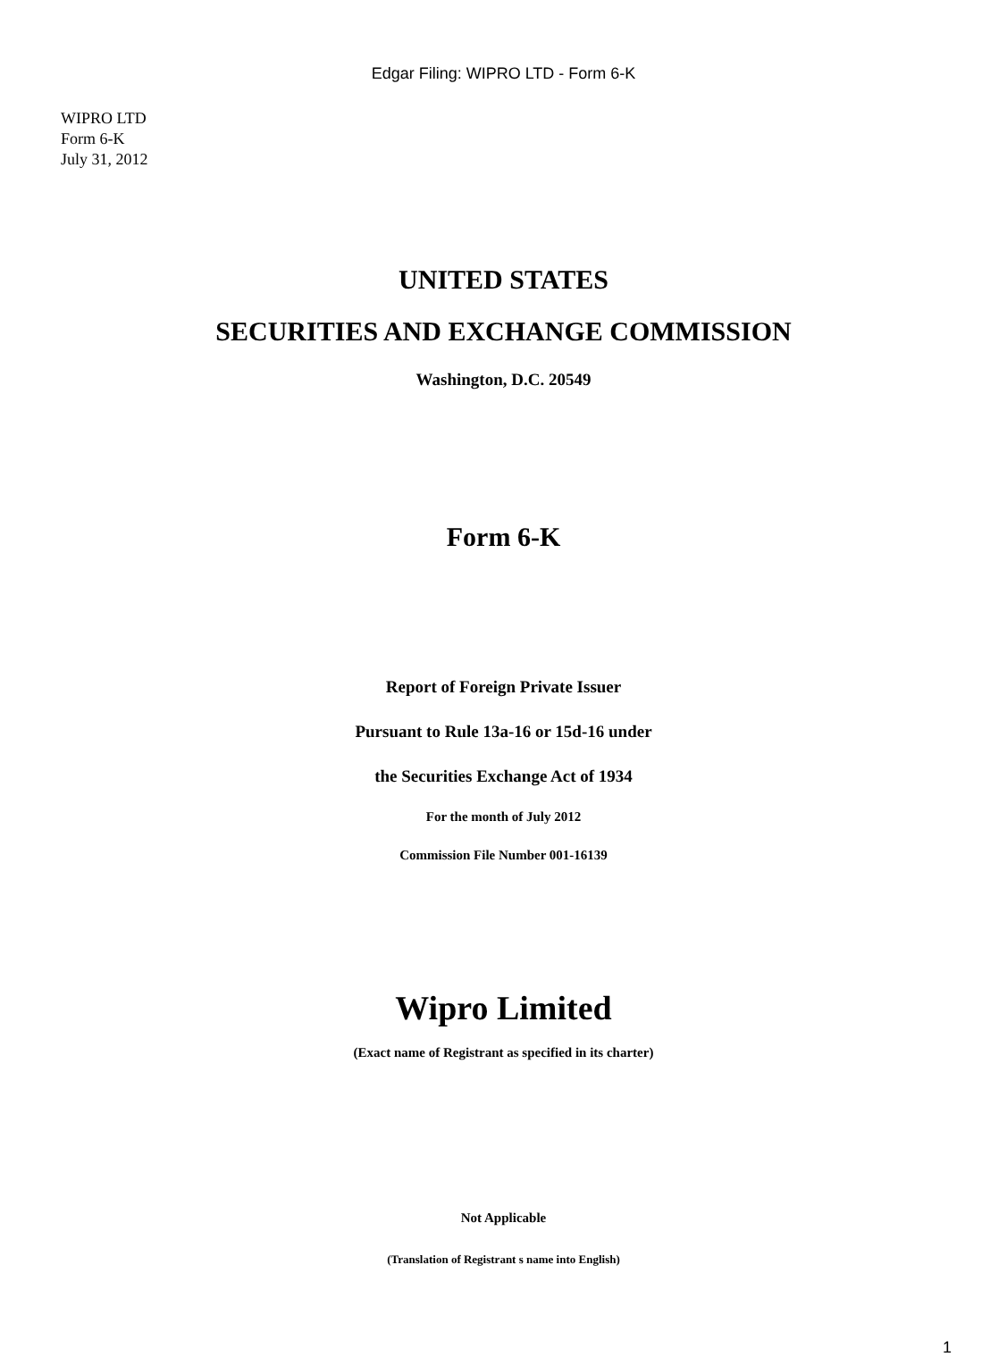Edgar Filing: WIPRO LTD - Form 6-K
WIPRO LTD
Form 6-K
July 31, 2012
UNITED STATES
SECURITIES AND EXCHANGE COMMISSION
Washington, D.C. 20549
Form 6-K
Report of Foreign Private Issuer
Pursuant to Rule 13a-16 or 15d-16 under
the Securities Exchange Act of 1934
For the month of July 2012
Commission File Number 001-16139
Wipro Limited
(Exact name of Registrant as specified in its charter)
Not Applicable
(Translation of Registrant s name into English)
1